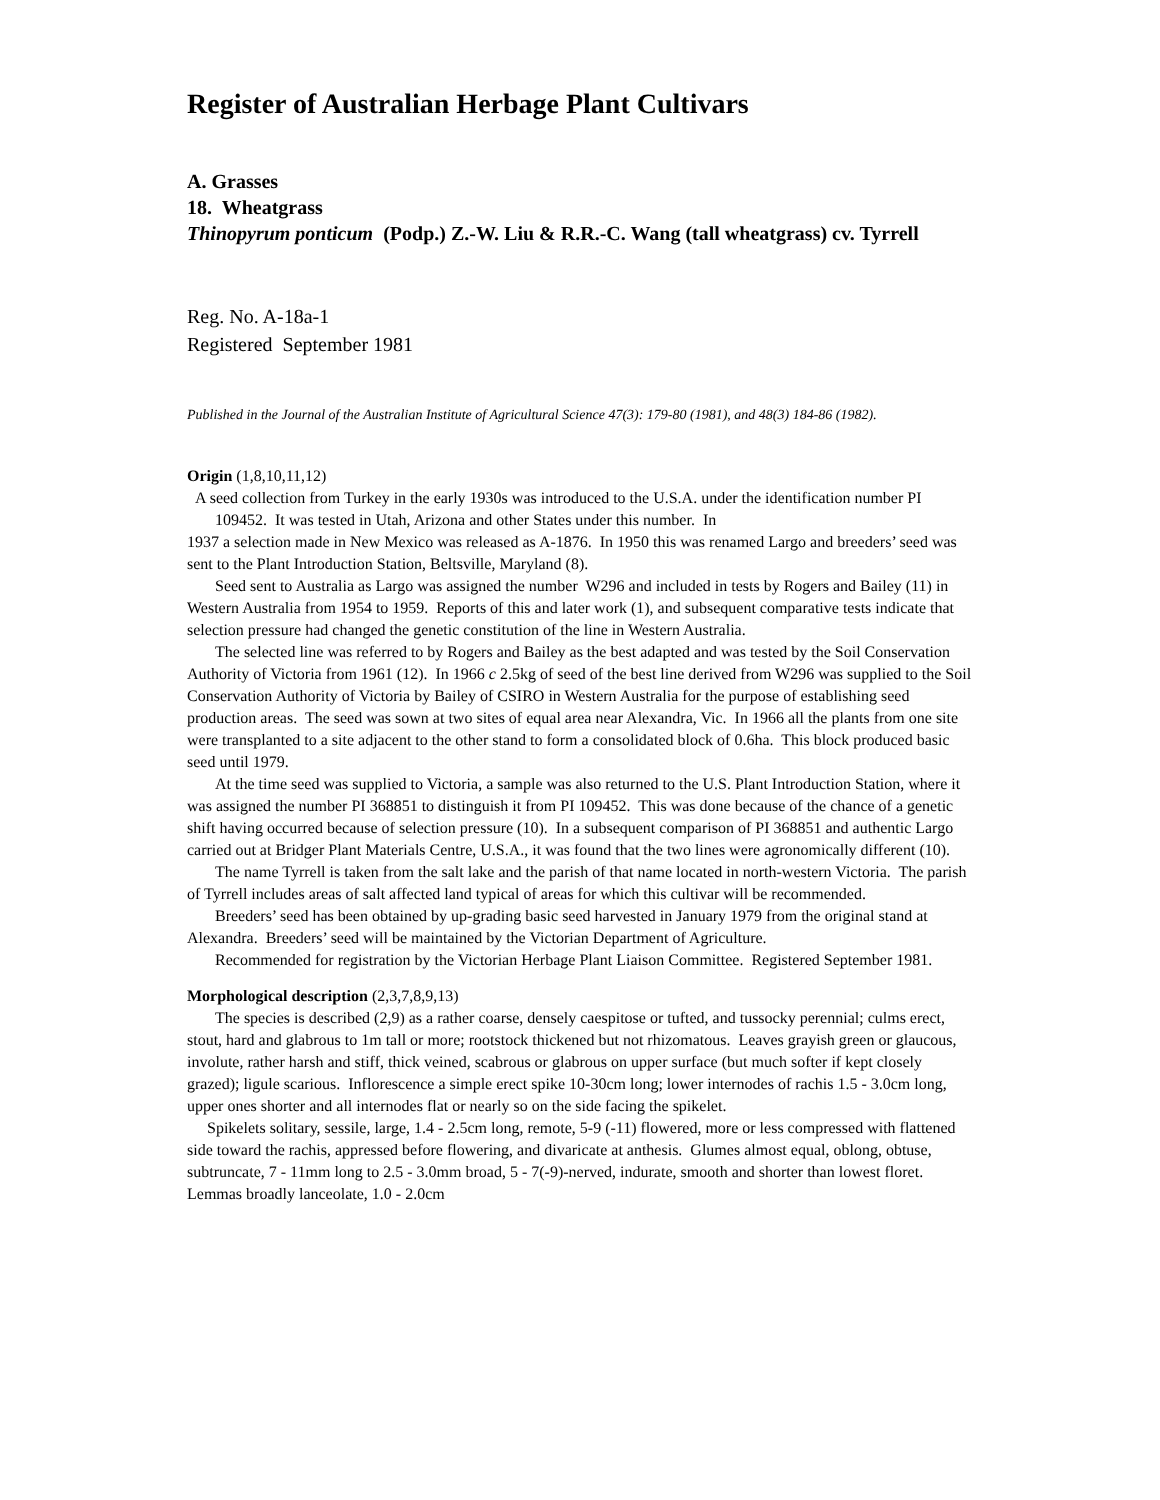Register of Australian Herbage Plant Cultivars
A. Grasses
18. Wheatgrass
Thinopyrum ponticum (Podp.) Z.-W. Liu & R.R.-C. Wang (tall wheatgrass) cv. Tyrrell
Reg. No. A-18a-1
Registered September 1981
Published in the Journal of the Australian Institute of Agricultural Science 47(3): 179-80 (1981), and 48(3) 184-86 (1982).
Origin (1,8,10,11,12)
A seed collection from Turkey in the early 1930s was introduced to the U.S.A. under the identification number PI 109452. It was tested in Utah, Arizona and other States under this number. In
1937 a selection made in New Mexico was released as A-1876. In 1950 this was renamed Largo and breeders’ seed was sent to the Plant Introduction Station, Beltsville, Maryland (8).
Seed sent to Australia as Largo was assigned the number W296 and included in tests by Rogers and Bailey (11) in Western Australia from 1954 to 1959. Reports of this and later work (1), and subsequent comparative tests indicate that selection pressure had changed the genetic constitution of the line in Western Australia.
The selected line was referred to by Rogers and Bailey as the best adapted and was tested by the Soil Conservation Authority of Victoria from 1961 (12). In 1966 c 2.5kg of seed of the best line derived from W296 was supplied to the Soil Conservation Authority of Victoria by Bailey of CSIRO in Western Australia for the purpose of establishing seed production areas. The seed was sown at two sites of equal area near Alexandra, Vic. In 1966 all the plants from one site were transplanted to a site adjacent to the other stand to form a consolidated block of 0.6ha. This block produced basic seed until 1979.
At the time seed was supplied to Victoria, a sample was also returned to the U.S. Plant Introduction Station, where it was assigned the number PI 368851 to distinguish it from PI 109452. This was done because of the chance of a genetic shift having occurred because of selection pressure (10). In a subsequent comparison of PI 368851 and authentic Largo carried out at Bridger Plant Materials Centre, U.S.A., it was found that the two lines were agronomically different (10).
The name Tyrrell is taken from the salt lake and the parish of that name located in north-western Victoria. The parish of Tyrrell includes areas of salt affected land typical of areas for which this cultivar will be recommended.
Breeders’ seed has been obtained by up-grading basic seed harvested in January 1979 from the original stand at Alexandra. Breeders’ seed will be maintained by the Victorian Department of Agriculture.
Recommended for registration by the Victorian Herbage Plant Liaison Committee. Registered September 1981.
Morphological description (2,3,7,8,9,13)
The species is described (2,9) as a rather coarse, densely caespitose or tufted, and tussocky perennial; culms erect, stout, hard and glabrous to 1m tall or more; rootstock thickened but not rhizomatous. Leaves grayish green or glaucous, involute, rather harsh and stiff, thick veined, scabrous or glabrous on upper surface (but much softer if kept closely grazed); ligule scarious. Inflorescence a simple erect spike 10-30cm long; lower internodes of rachis 1.5 - 3.0cm long, upper ones shorter and all internodes flat or nearly so on the side facing the spikelet.
Spikelets solitary, sessile, large, 1.4 - 2.5cm long, remote, 5-9 (-11) flowered, more or less compressed with flattened side toward the rachis, appressed before flowering, and divaricate at anthesis. Glumes almost equal, oblong, obtuse, subtruncate, 7 - 11mm long to 2.5 - 3.0mm broad, 5 - 7(-9)-nerved, indurate, smooth and shorter than lowest floret. Lemmas broadly lanceolate, 1.0 - 2.0cm